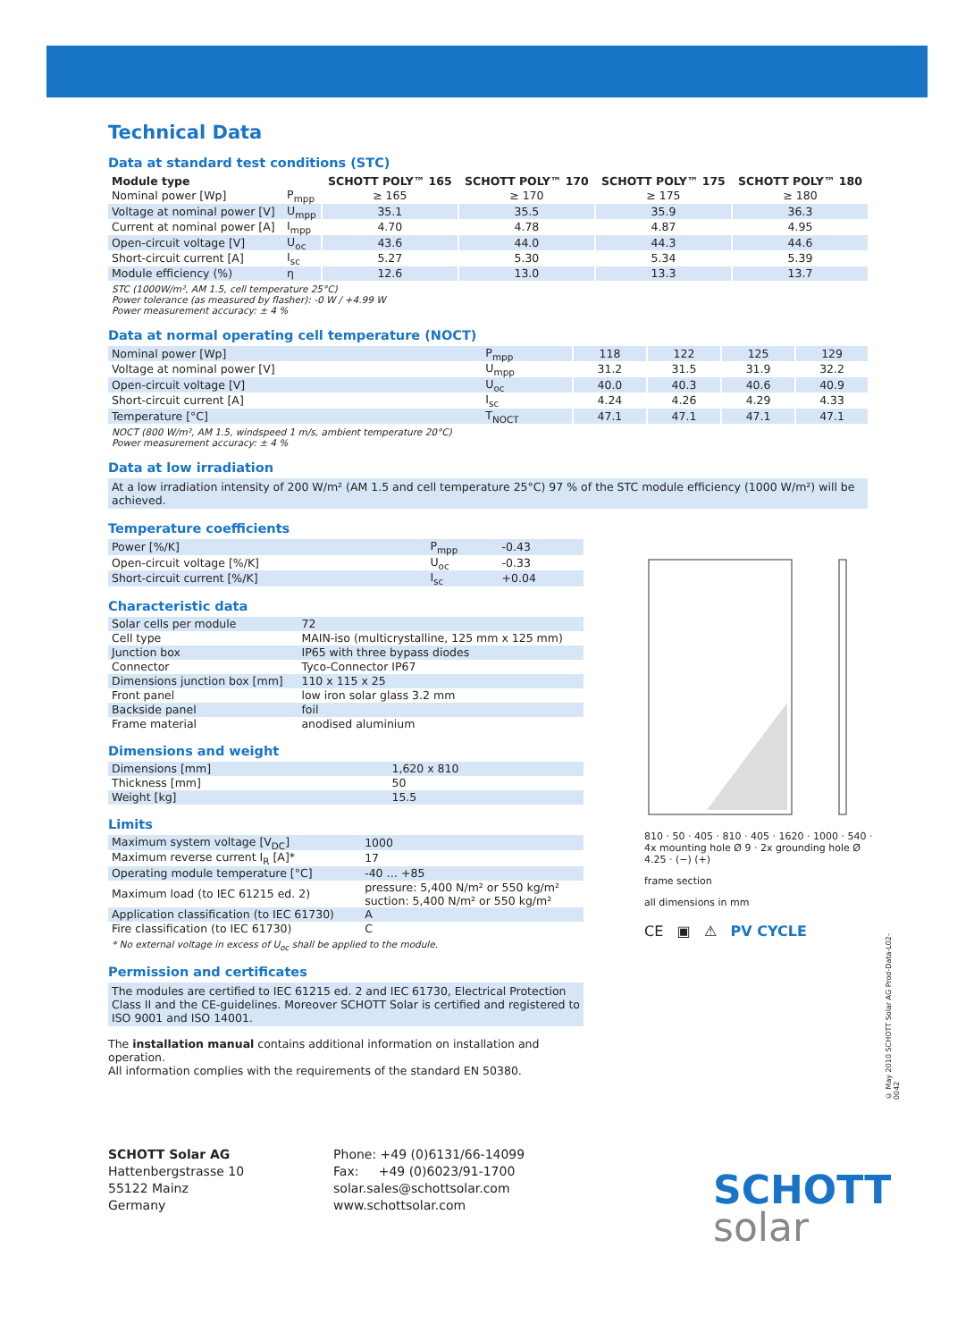Technical Data
Data at standard test conditions (STC)
| Module type | | SCHOTT POLY™ 165 | SCHOTT POLY™ 170 | SCHOTT POLY™ 175 | SCHOTT POLY™ 180 |
| --- | --- | --- | --- | --- | --- |
| Nominal power [Wp] | P<sub>mpp</sub> | ≥ 165 | ≥ 170 | ≥ 175 | ≥ 180 |
| Voltage at nominal power [V] | U<sub>mpp</sub> | 35.1 | 35.5 | 35.9 | 36.3 |
| Current at nominal power [A] | I<sub>mpp</sub> | 4.70 | 4.78 | 4.87 | 4.95 |
| Open-circuit voltage [V] | U<sub>oc</sub> | 43.6 | 44.0 | 44.3 | 44.6 |
| Short-circuit current [A] | I<sub>sc</sub> | 5.27 | 5.30 | 5.34 | 5.39 |
| Module efficiency (%) | η | 12.6 | 13.0 | 13.3 | 13.7 |
STC (1000W/m², AM 1.5, cell temperature 25°C)
Power tolerance (as measured by flasher): -0 W / +4.99 W
Power measurement accuracy: ± 4 %
Data at normal operating cell temperature (NOCT)
| Nominal power [Wp] | P<sub>mpp</sub> | 118 | 122 | 125 | 129 |
| Voltage at nominal power [V] | U<sub>mpp</sub> | 31.2 | 31.5 | 31.9 | 32.2 |
| Open-circuit voltage [V] | U<sub>oc</sub> | 40.0 | 40.3 | 40.6 | 40.9 |
| Short-circuit current [A] | I<sub>sc</sub> | 4.24 | 4.26 | 4.29 | 4.33 |
| Temperature [°C] | T<sub>NOCT</sub> | 47.1 | 47.1 | 47.1 | 47.1 |
NOCT (800 W/m², AM 1.5, windspeed 1 m/s, ambient temperature 20°C)
Power measurement accuracy: ± 4 %
Data at low irradiation
At a low irradiation intensity of 200 W/m² (AM 1.5 and cell temperature 25°C) 97 % of the STC module efficiency (1000 W/m²) will be achieved.
Temperature coefficients
| Power [%/K] | P<sub>mpp</sub> | -0.43 |
| Open-circuit voltage [%/K] | U<sub>oc</sub> | -0.33 |
| Short-circuit current [%/K] | I<sub>sc</sub> | +0.04 |
Characteristic data
| Solar cells per module | 72 |
| Cell type | MAIN-iso (multicrystalline, 125 mm x 125 mm) |
| Junction box | IP65 with three bypass diodes |
| Connector | Tyco-Connector IP67 |
| Dimensions junction box [mm] | 110 x 115 x 25 |
| Front panel | low iron solar glass 3.2 mm |
| Backside panel | foil |
| Frame material | anodised aluminium |
Dimensions and weight
| Dimensions [mm] | 1,620 x 810 |
| Thickness [mm] | 50 |
| Weight [kg] | 15.5 |
Limits
| Maximum system voltage [V<sub>DC</sub>] | 1000 |
| Maximum reverse current I<sub>R</sub> [A]* | 17 |
| Operating module temperature [°C] | -40 … +85 |
| Maximum load (to IEC 61215 ed. 2) | pressure: 5,400 N/m² or 550 kg/m² suction: 5,400 N/m² or 550 kg/m² |
| Application classification (to IEC 61730) | A |
| Fire classification (to IEC 61730) | C |
* No external voltage in excess of U<sub>oc</sub> shall be applied to the module.
Permission and certificates
The modules are certified to IEC 61215 ed. 2 and IEC 61730, Electrical Protection Class II and the CE-guidelines. Moreover SCHOTT Solar is certified and registered to ISO 9001 and ISO 14001.
The installation manual contains additional information on installation and operation.
All information complies with the requirements of the standard EN 50380.
810 · 50 · 405 · 810 · 405 · 1620 · 1000 · 540 · 4x mounting hole Ø 9 · 2x grounding hole Ø 4.25 · (−) (+)
frame section
all dimensions in mm
CE ▣ ⚠ PV CYCLE
© May 2010 SCHOTT Solar AG Prod-Data-L02-0042
SCHOTT Solar AG
Hattenbergstrasse 10
55122 Mainz
Germany
Phone: +49 (0)6131/66-14099
Fax: +49 (0)6023/91-1700
solar.sales@schottsolar.com
www.schottsolar.com
SCHOTT
solar